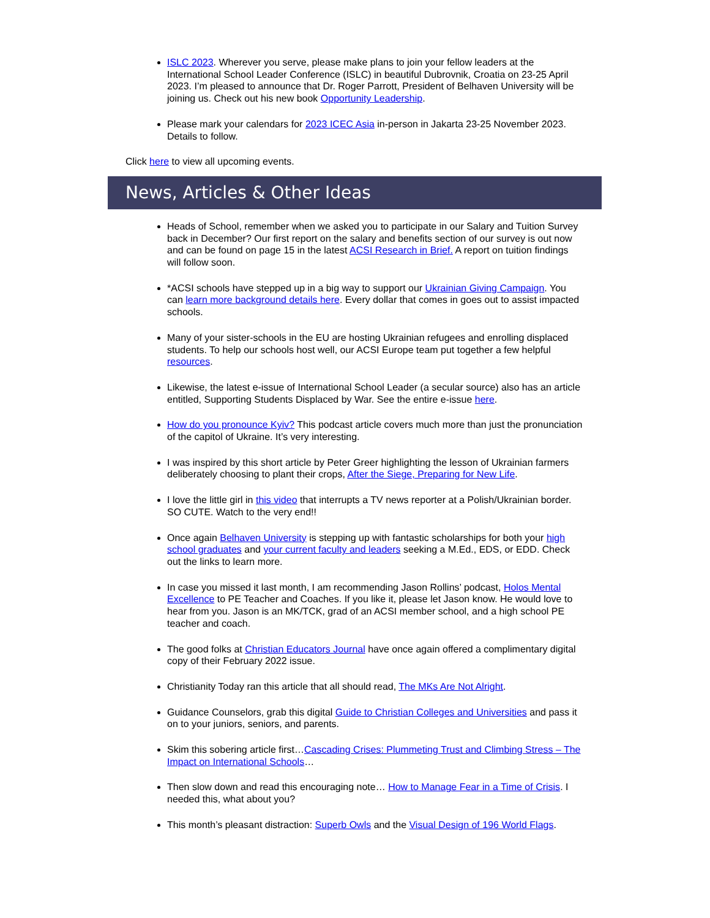ISLC 2023. Wherever you serve, please make plans to join your fellow leaders at the International School Leader Conference (ISLC) in beautiful Dubrovnik, Croatia on 23-25 April 2023. I’m pleased to announce that Dr. Roger Parrott, President of Belhaven University will be joining us. Check out his new book Opportunity Leadership.
Please mark your calendars for 2023 ICEC Asia in-person in Jakarta 23-25 November 2023. Details to follow.
Click here to view all upcoming events.
News, Articles & Other Ideas
Heads of School, remember when we asked you to participate in our Salary and Tuition Survey back in December? Our first report on the salary and benefits section of our survey is out now and can be found on page 15 in the latest ACSI Research in Brief. A report on tuition findings will follow soon.
*ACSI schools have stepped up in a big way to support our Ukrainian Giving Campaign. You can learn more background details here. Every dollar that comes in goes out to assist impacted schools.
Many of your sister-schools in the EU are hosting Ukrainian refugees and enrolling displaced students. To help our schools host well, our ACSI Europe team put together a few helpful resources.
Likewise, the latest e-issue of International School Leader (a secular source) also has an article entitled, Supporting Students Displaced by War. See the entire e-issue here.
How do you pronounce Kyiv? This podcast article covers much more than just the pronunciation of the capitol of Ukraine. It’s very interesting.
I was inspired by this short article by Peter Greer highlighting the lesson of Ukrainian farmers deliberately choosing to plant their crops, After the Siege, Preparing for New Life.
I love the little girl in this video that interrupts a TV news reporter at a Polish/Ukrainian border. SO CUTE. Watch to the very end!!
Once again Belhaven University is stepping up with fantastic scholarships for both your high school graduates and your current faculty and leaders seeking a M.Ed., EDS, or EDD. Check out the links to learn more.
In case you missed it last month, I am recommending Jason Rollins’ podcast, Holos Mental Excellence to PE Teacher and Coaches. If you like it, please let Jason know. He would love to hear from you. Jason is an MK/TCK, grad of an ACSI member school, and a high school PE teacher and coach.
The good folks at Christian Educators Journal have once again offered a complimentary digital copy of their February 2022 issue.
Christianity Today ran this article that all should read, The MKs Are Not Alright.
Guidance Counselors, grab this digital Guide to Christian Colleges and Universities and pass it on to your juniors, seniors, and parents.
Skim this sobering article first…Cascading Crises: Plummeting Trust and Climbing Stress – The Impact on International Schools…
Then slow down and read this encouraging note… How to Manage Fear in a Time of Crisis. I needed this, what about you?
This month’s pleasant distraction: Superb Owls and the Visual Design of 196 World Flags.